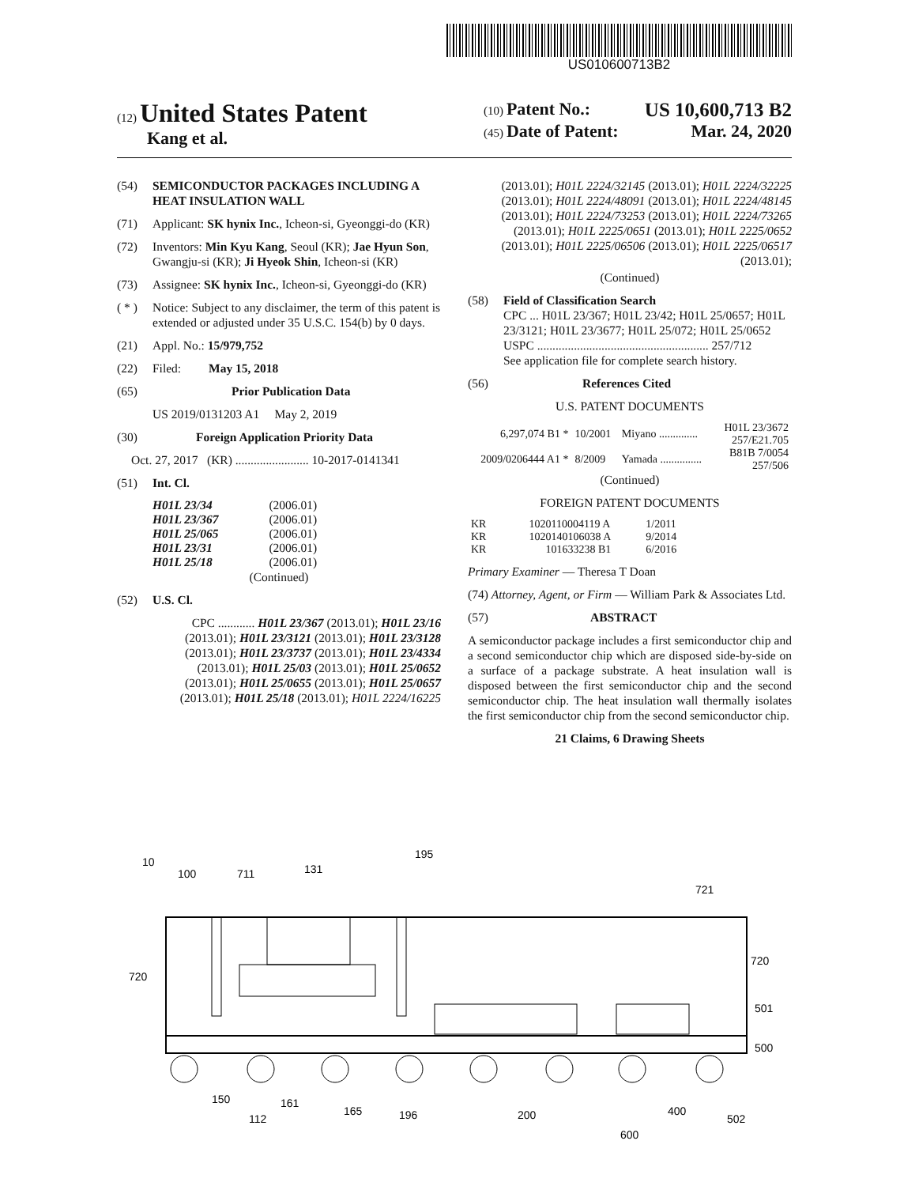US010600713B2
(12) United States Patent
Kang et al.
(10) Patent No.: US 10,600,713 B2
(45) Date of Patent: Mar. 24, 2020
(54) SEMICONDUCTOR PACKAGES INCLUDING A HEAT INSULATION WALL
(71) Applicant: SK hynix Inc., Icheon-si, Gyeonggi-do (KR)
(72) Inventors: Min Kyu Kang, Seoul (KR); Jae Hyun Son, Gwangju-si (KR); Ji Hyeok Shin, Icheon-si (KR)
(73) Assignee: SK hynix Inc., Icheon-si, Gyeonggi-do (KR)
( * ) Notice: Subject to any disclaimer, the term of this patent is extended or adjusted under 35 U.S.C. 154(b) by 0 days.
(21) Appl. No.: 15/979,752
(22) Filed: May 15, 2018
(65) Prior Publication Data
US 2019/0131203 A1 May 2, 2019
(30) Foreign Application Priority Data
Oct. 27, 2017 (KR) ........................ 10-2017-0141341
(51) Int. Cl.
| H01L 23/34 | (2006.01) |
| H01L 23/367 | (2006.01) |
| H01L 25/065 | (2006.01) |
| H01L 23/31 | (2006.01) |
| H01L 25/18 | (2006.01) |
(Continued)
(52) U.S. Cl.
CPC ............ H01L 23/367 (2013.01); H01L 23/16 (2013.01); H01L 23/3121 (2013.01); H01L 23/3128 (2013.01); H01L 23/3737 (2013.01); H01L 23/4334 (2013.01); H01L 25/03 (2013.01); H01L 25/0652 (2013.01); H01L 25/0655 (2013.01); H01L 25/0657 (2013.01); H01L 25/18 (2013.01); H01L 2224/16225
(2013.01); H01L 2224/32145 (2013.01); H01L 2224/32225 (2013.01); H01L 2224/48091 (2013.01); H01L 2224/48145 (2013.01); H01L 2224/73253 (2013.01); H01L 2224/73265 (2013.01); H01L 2225/0651 (2013.01); H01L 2225/0652 (2013.01); H01L 2225/06506 (2013.01); H01L 2225/06517 (2013.01);
(Continued)
(58) Field of Classification Search
CPC ... H01L 23/367; H01L 23/42; H01L 25/0657; H01L 23/3121; H01L 23/3677; H01L 25/072; H01L 25/0652
USPC ........................................................ 257/712
See application file for complete search history.
(56) References Cited
U.S. PATENT DOCUMENTS
| 6,297,074 B1 * | 10/2001 | Miyano .............. | H01L 23/3672 257/E21.705 |
| 2009/0206444 A1 * | 8/2009 | Yamada ............... | B81B 7/0054 257/506 |
(Continued)
FOREIGN PATENT DOCUMENTS
| KR | 1020110004119 A | 1/2011 |
| KR | 1020140106038 A | 9/2014 |
| KR | 101633238 B1 | 6/2016 |
Primary Examiner — Theresa T Doan
(74) Attorney, Agent, or Firm — William Park & Associates Ltd.
(57) ABSTRACT
A semiconductor package includes a first semiconductor chip and a second semiconductor chip which are disposed side-by-side on a surface of a package substrate. A heat insulation wall is disposed between the first semiconductor chip and the second semiconductor chip. The heat insulation wall thermally isolates the first semiconductor chip from the second semiconductor chip.
21 Claims, 6 Drawing Sheets
10
100
711
131
195
721
720
720
501
500
150
112
161
165
196
200
600
400
502